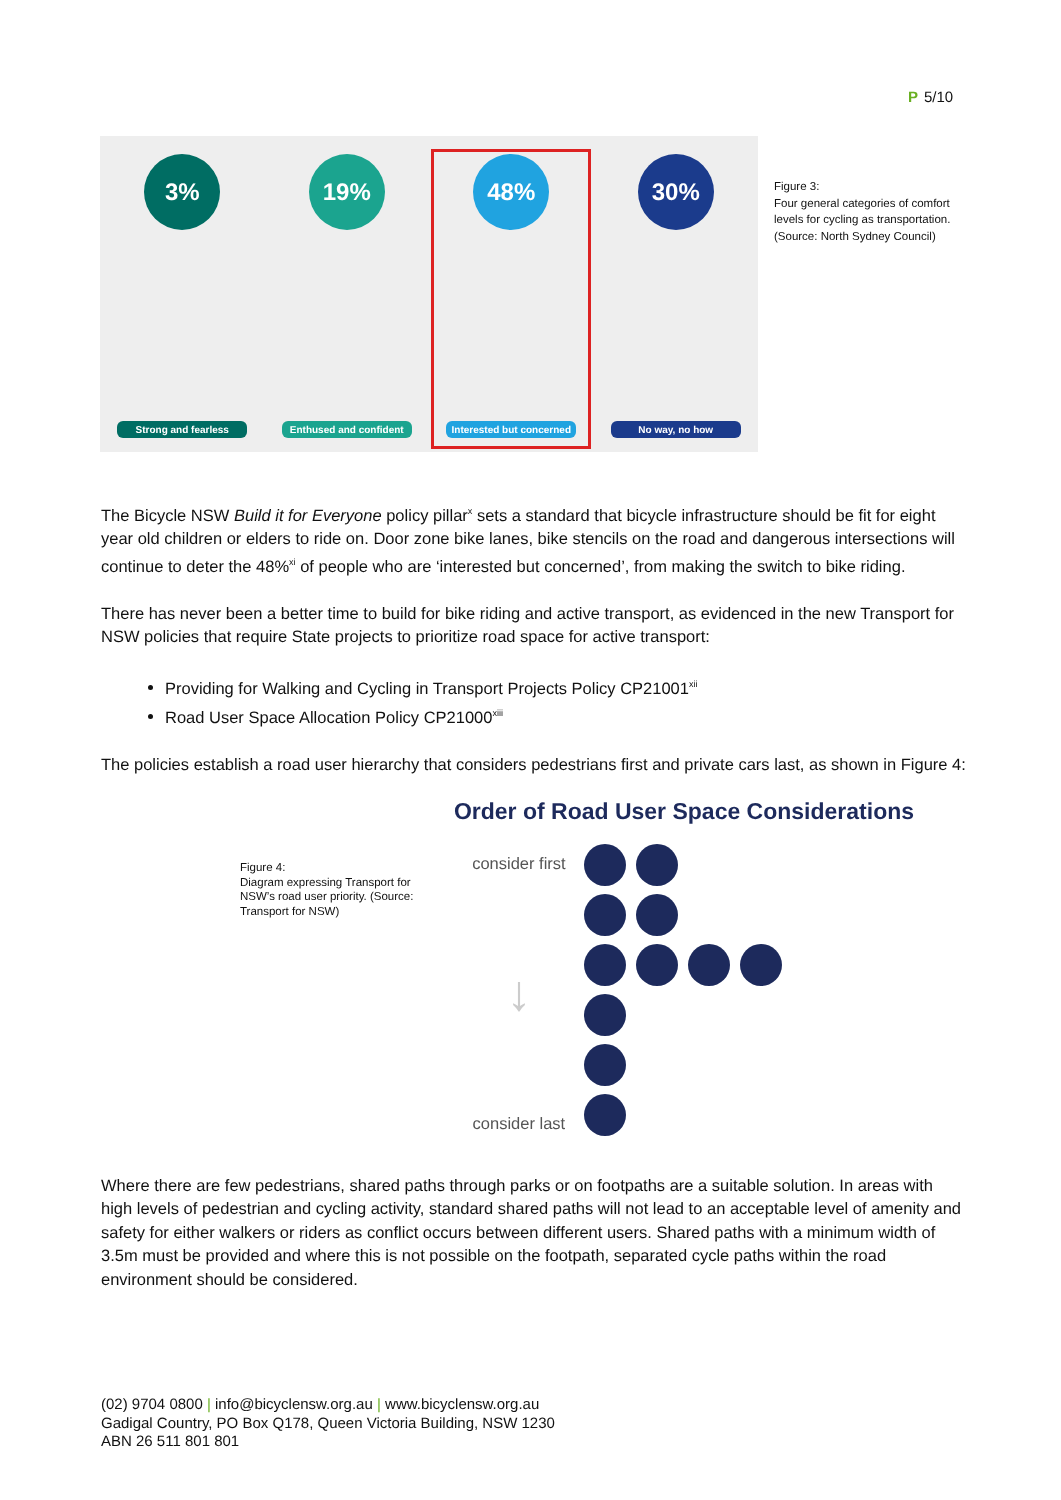P 5/10
3%
Strong and fearless
19%
Enthused and confident
48%
Interested but concerned
30%
No way, no how
Figure 3:
Four general categories of comfort levels for cycling as transportation. (Source: North Sydney Council)
The Bicycle NSW Build it for Everyone policy pillar<sup>x</sup> sets a standard that bicycle infrastructure should be fit for eight year old children or elders to ride on. Door zone bike lanes, bike stencils on the road and dangerous intersections will continue to deter the 48%<sup>xi</sup> of people who are ‘interested but concerned’, from making the switch to bike riding.
There has never been a better time to build for bike riding and active transport, as evidenced in the new Transport for NSW policies that require State projects to prioritize road space for active transport:
Providing for Walking and Cycling in Transport Projects Policy CP21001<sup>xii</sup>
Road User Space Allocation Policy CP21000<sup>xiii</sup>
The policies establish a road user hierarchy that considers pedestrians first and private cars last, as shown in Figure 4:
Figure 4:
Diagram expressing Transport for NSW’s road user priority. (Source: Transport for NSW)
Order of Road User Space Considerations
consider first
↓
consider last
Where there are few pedestrians, shared paths through parks or on footpaths are a suitable solution. In areas with high levels of pedestrian and cycling activity, standard shared paths will not lead to an acceptable level of amenity and safety for either walkers or riders as conflict occurs between different users. Shared paths with a minimum width of 3.5m must be provided and where this is not possible on the footpath, separated cycle paths within the road environment should be considered.
(02) 9704 0800 | info@bicyclensw.org.au | www.bicyclensw.org.au
Gadigal Country, PO Box Q178, Queen Victoria Building, NSW 1230
ABN 26 511 801 801